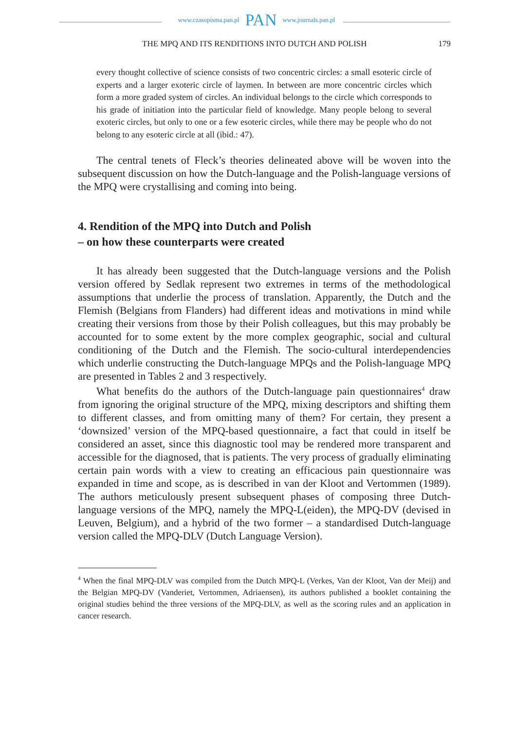www.czasopisma.pan.pl PAN www.journals.pan.pl
THE MPQ AND ITS RENDITIONS INTO DUTCH AND POLISH 179
every thought collective of science consists of two concentric circles: a small esoteric circle of experts and a larger exoteric circle of laymen. In between are more concentric circles which form a more graded system of circles. An individual belongs to the circle which corresponds to his grade of initiation into the particular field of knowledge. Many people belong to several exoteric circles, but only to one or a few esoteric circles, while there may be people who do not belong to any esoteric circle at all (ibid.: 47).
The central tenets of Fleck’s theories delineated above will be woven into the subsequent discussion on how the Dutch-language and the Polish-language versions of the MPQ were crystallising and coming into being.
4. Rendition of the MPQ into Dutch and Polish
– on how these counterparts were created
It has already been suggested that the Dutch-language versions and the Polish version offered by Sedlak represent two extremes in terms of the methodological assumptions that underlie the process of translation. Apparently, the Dutch and the Flemish (Belgians from Flanders) had different ideas and motivations in mind while creating their versions from those by their Polish colleagues, but this may probably be accounted for to some extent by the more complex geographic, social and cultural conditioning of the Dutch and the Flemish. The socio-cultural interdependencies which underlie constructing the Dutch-language MPQs and the Polish-language MPQ are presented in Tables 2 and 3 respectively.
What benefits do the authors of the Dutch-language pain questionnaires<sup>4</sup> draw from ignoring the original structure of the MPQ, mixing descriptors and shifting them to different classes, and from omitting many of them? For certain, they present a ‘downsized’ version of the MPQ-based questionnaire, a fact that could in itself be considered an asset, since this diagnostic tool may be rendered more transparent and accessible for the diagnosed, that is patients. The very process of gradually eliminating certain pain words with a view to creating an efficacious pain questionnaire was expanded in time and scope, as is described in van der Kloot and Vertommen (1989). The authors meticulously present subsequent phases of composing three Dutch-language versions of the MPQ, namely the MPQ-L(eiden), the MPQ-DV (devised in Leuven, Belgium), and a hybrid of the two former – a standardised Dutch-language version called the MPQ-DLV (Dutch Language Version).
<sup>4</sup> When the final MPQ-DLV was compiled from the Dutch MPQ-L (Verkes, Van der Kloot, Van der Meij) and the Belgian MPQ-DV (Vanderiet, Vertommen, Adriaensen), its authors published a booklet containing the original studies behind the three versions of the MPQ-DLV, as well as the scoring rules and an application in cancer research.